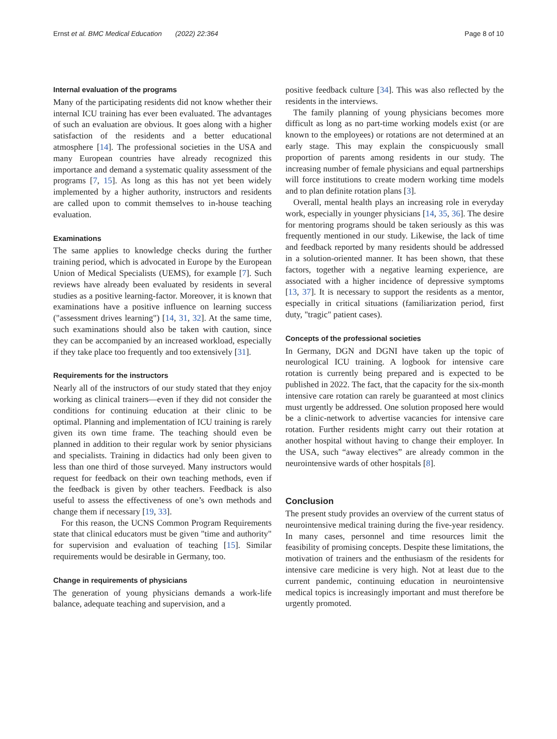Ernst et al. BMC Medical Education (2022) 22:364 Page 8 of 10
Internal evaluation of the programs
Many of the participating residents did not know whether their internal ICU training has ever been evaluated. The advantages of such an evaluation are obvious. It goes along with a higher satisfaction of the residents and a better educational atmosphere [14]. The professional societies in the USA and many European countries have already recognized this importance and demand a systematic quality assessment of the programs [7, 15]. As long as this has not yet been widely implemented by a higher authority, instructors and residents are called upon to commit themselves to in-house teaching evaluation.
Examinations
The same applies to knowledge checks during the further training period, which is advocated in Europe by the European Union of Medical Specialists (UEMS), for example [7]. Such reviews have already been evaluated by residents in several studies as a positive learning-factor. Moreover, it is known that examinations have a positive influence on learning success ("assessment drives learning") [14, 31, 32]. At the same time, such examinations should also be taken with caution, since they can be accompanied by an increased workload, especially if they take place too frequently and too extensively [31].
Requirements for the instructors
Nearly all of the instructors of our study stated that they enjoy working as clinical trainers—even if they did not consider the conditions for continuing education at their clinic to be optimal. Planning and implementation of ICU training is rarely given its own time frame. The teaching should even be planned in addition to their regular work by senior physicians and specialists. Training in didactics had only been given to less than one third of those surveyed. Many instructors would request for feedback on their own teaching methods, even if the feedback is given by other teachers. Feedback is also useful to assess the effectiveness of one’s own methods and change them if necessary [19, 33].
For this reason, the UCNS Common Program Requirements state that clinical educators must be given "time and authority" for supervision and evaluation of teaching [15]. Similar requirements would be desirable in Germany, too.
Change in requirements of physicians
The generation of young physicians demands a work-life balance, adequate teaching and supervision, and a
positive feedback culture [34]. This was also reflected by the residents in the interviews.
The family planning of young physicians becomes more difficult as long as no part-time working models exist (or are known to the employees) or rotations are not determined at an early stage. This may explain the conspicuously small proportion of parents among residents in our study. The increasing number of female physicians and equal partnerships will force institutions to create modern working time models and to plan definite rotation plans [3].
Overall, mental health plays an increasing role in everyday work, especially in younger physicians [14, 35, 36]. The desire for mentoring programs should be taken seriously as this was frequently mentioned in our study. Likewise, the lack of time and feedback reported by many residents should be addressed in a solution-oriented manner. It has been shown, that these factors, together with a negative learning experience, are associated with a higher incidence of depressive symptoms [13, 37]. It is necessary to support the residents as a mentor, especially in critical situations (familiarization period, first duty, "tragic" patient cases).
Concepts of the professional societies
In Germany, DGN and DGNI have taken up the topic of neurological ICU training. A logbook for intensive care rotation is currently being prepared and is expected to be published in 2022. The fact, that the capacity for the six-month intensive care rotation can rarely be guaranteed at most clinics must urgently be addressed. One solution proposed here would be a clinic-network to advertise vacancies for intensive care rotation. Further residents might carry out their rotation at another hospital without having to change their employer. In the USA, such “away electives” are already common in the neurointensive wards of other hospitals [8].
Conclusion
The present study provides an overview of the current status of neurointensive medical training during the five-year residency. In many cases, personnel and time resources limit the feasibility of promising concepts. Despite these limitations, the motivation of trainers and the enthusiasm of the residents for intensive care medicine is very high. Not at least due to the current pandemic, continuing education in neurointensive medical topics is increasingly important and must therefore be urgently promoted.